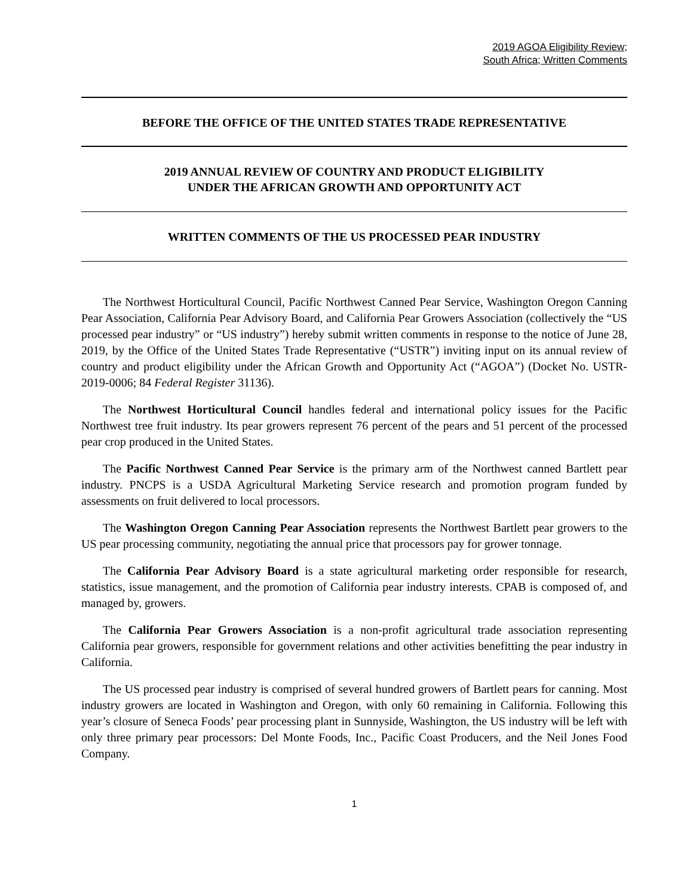2019 AGOA Eligibility Review;
South Africa; Written Comments
BEFORE THE OFFICE OF THE UNITED STATES TRADE REPRESENTATIVE
2019 ANNUAL REVIEW OF COUNTRY AND PRODUCT ELIGIBILITY
UNDER THE AFRICAN GROWTH AND OPPORTUNITY ACT
WRITTEN COMMENTS OF THE US PROCESSED PEAR INDUSTRY
The Northwest Horticultural Council, Pacific Northwest Canned Pear Service, Washington Oregon Canning Pear Association, California Pear Advisory Board, and California Pear Growers Association (collectively the “US processed pear industry” or “US industry”) hereby submit written comments in response to the notice of June 28, 2019, by the Office of the United States Trade Representative (“USTR”) inviting input on its annual review of country and product eligibility under the African Growth and Opportunity Act (“AGOA”) (Docket No. USTR-2019-0006; 84 Federal Register 31136).
The Northwest Horticultural Council handles federal and international policy issues for the Pacific Northwest tree fruit industry. Its pear growers represent 76 percent of the pears and 51 percent of the processed pear crop produced in the United States.
The Pacific Northwest Canned Pear Service is the primary arm of the Northwest canned Bartlett pear industry. PNCPS is a USDA Agricultural Marketing Service research and promotion program funded by assessments on fruit delivered to local processors.
The Washington Oregon Canning Pear Association represents the Northwest Bartlett pear growers to the US pear processing community, negotiating the annual price that processors pay for grower tonnage.
The California Pear Advisory Board is a state agricultural marketing order responsible for research, statistics, issue management, and the promotion of California pear industry interests. CPAB is composed of, and managed by, growers.
The California Pear Growers Association is a non-profit agricultural trade association representing California pear growers, responsible for government relations and other activities benefitting the pear industry in California.
The US processed pear industry is comprised of several hundred growers of Bartlett pears for canning. Most industry growers are located in Washington and Oregon, with only 60 remaining in California. Following this year’s closure of Seneca Foods’ pear processing plant in Sunnyside, Washington, the US industry will be left with only three primary pear processors: Del Monte Foods, Inc., Pacific Coast Producers, and the Neil Jones Food Company.
1